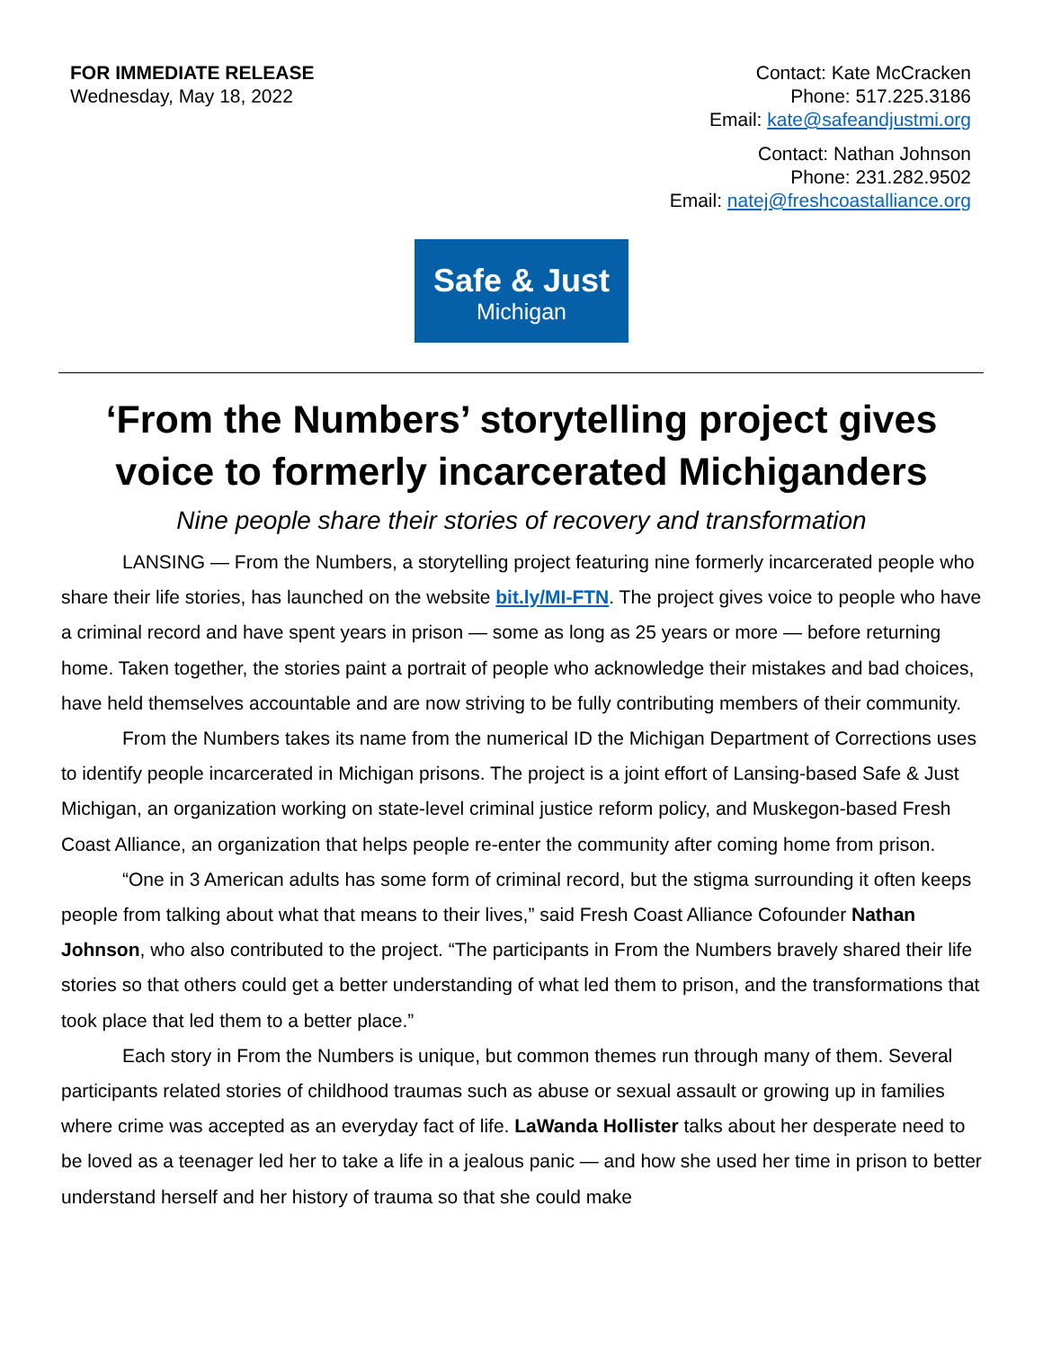FOR IMMEDIATE RELEASE
Wednesday, May 18, 2022
Contact: Kate McCracken
Phone: 517.225.3186
Email: kate@safeandjustmi.org
Contact: Nathan Johnson
Phone: 231.282.9502
Email: natej@freshcoastalliance.org
Safe & Just
Michigan
‘From the Numbers’ storytelling project gives voice to formerly incarcerated Michiganders
Nine people share their stories of recovery and transformation
LANSING — From the Numbers, a storytelling project featuring nine formerly incarcerated people who share their life stories, has launched on the website bit.ly/MI-FTN. The project gives voice to people who have a criminal record and have spent years in prison — some as long as 25 years or more — before returning home. Taken together, the stories paint a portrait of people who acknowledge their mistakes and bad choices, have held themselves accountable and are now striving to be fully contributing members of their community.
From the Numbers takes its name from the numerical ID the Michigan Department of Corrections uses to identify people incarcerated in Michigan prisons. The project is a joint effort of Lansing-based Safe & Just Michigan, an organization working on state-level criminal justice reform policy, and Muskegon-based Fresh Coast Alliance, an organization that helps people re-enter the community after coming home from prison.
“One in 3 American adults has some form of criminal record, but the stigma surrounding it often keeps people from talking about what that means to their lives,” said Fresh Coast Alliance Cofounder Nathan Johnson, who also contributed to the project. “The participants in From the Numbers bravely shared their life stories so that others could get a better understanding of what led them to prison, and the transformations that took place that led them to a better place.”
Each story in From the Numbers is unique, but common themes run through many of them. Several participants related stories of childhood traumas such as abuse or sexual assault or growing up in families where crime was accepted as an everyday fact of life. LaWanda Hollister talks about her desperate need to be loved as a teenager led her to take a life in a jealous panic — and how she used her time in prison to better understand herself and her history of trauma so that she could make